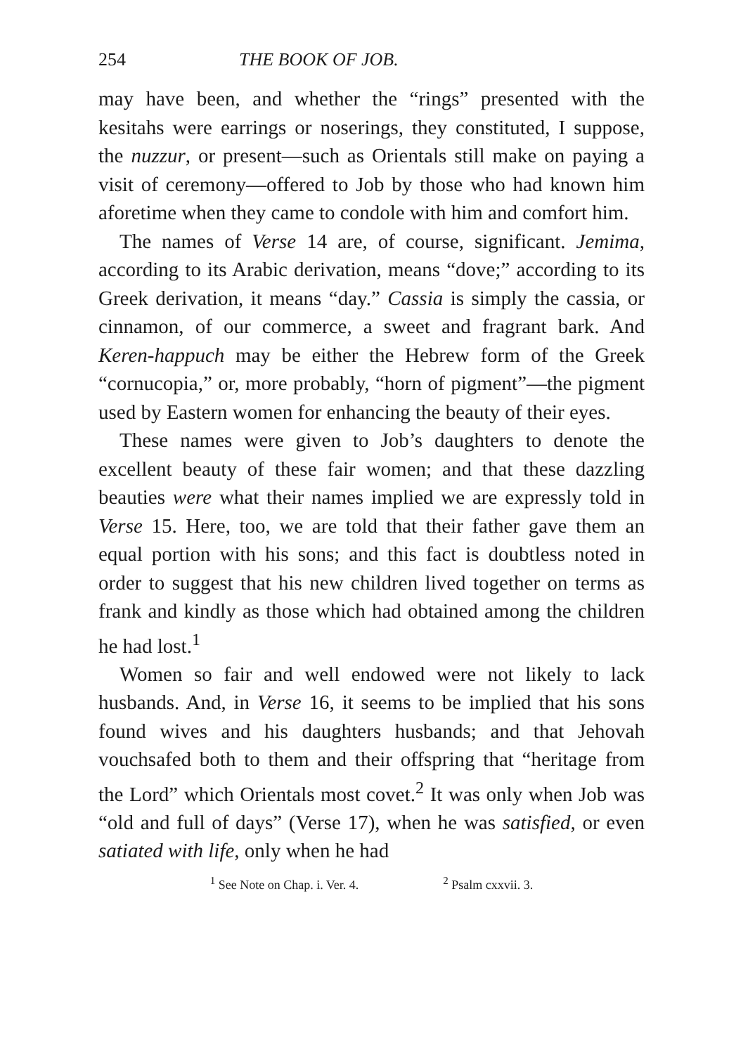254 THE BOOK OF JOB.
may have been, and whether the “rings” presented with the kesitahs were earrings or noserings, they constituted, I suppose, the nuzzur, or present—such as Orientals still make on paying a visit of ceremony—offered to Job by those who had known him aforetime when they came to condole with him and comfort him.
The names of Verse 14 are, of course, significant. Jemima, according to its Arabic derivation, means “dove;” according to its Greek derivation, it means “day.” Cassia is simply the cassia, or cinnamon, of our commerce, a sweet and fragrant bark. And Keren-happuch may be either the Hebrew form of the Greek “cornucopia,” or, more probably, “horn of pigment”—the pigment used by Eastern women for enhancing the beauty of their eyes.
These names were given to Job’s daughters to denote the excellent beauty of these fair women; and that these dazzling beauties were what their names implied we are expressly told in Verse 15. Here, too, we are told that their father gave them an equal portion with his sons; and this fact is doubtless noted in order to suggest that his new children lived together on terms as frank and kindly as those which had obtained among the children he had lost.<sup>1</sup>
Women so fair and well endowed were not likely to lack husbands. And, in Verse 16, it seems to be implied that his sons found wives and his daughters husbands; and that Jehovah vouchsafed both to them and their offspring that “heritage from the Lord” which Orientals most covet.<sup>2</sup> It was only when Job was “old and full of days” (Verse 17), when he was satisfied, or even satiated with life, only when he had
<sup>1</sup> See Note on Chap. i. Ver. 4. <sup>2</sup> Psalm cxxvii. 3.